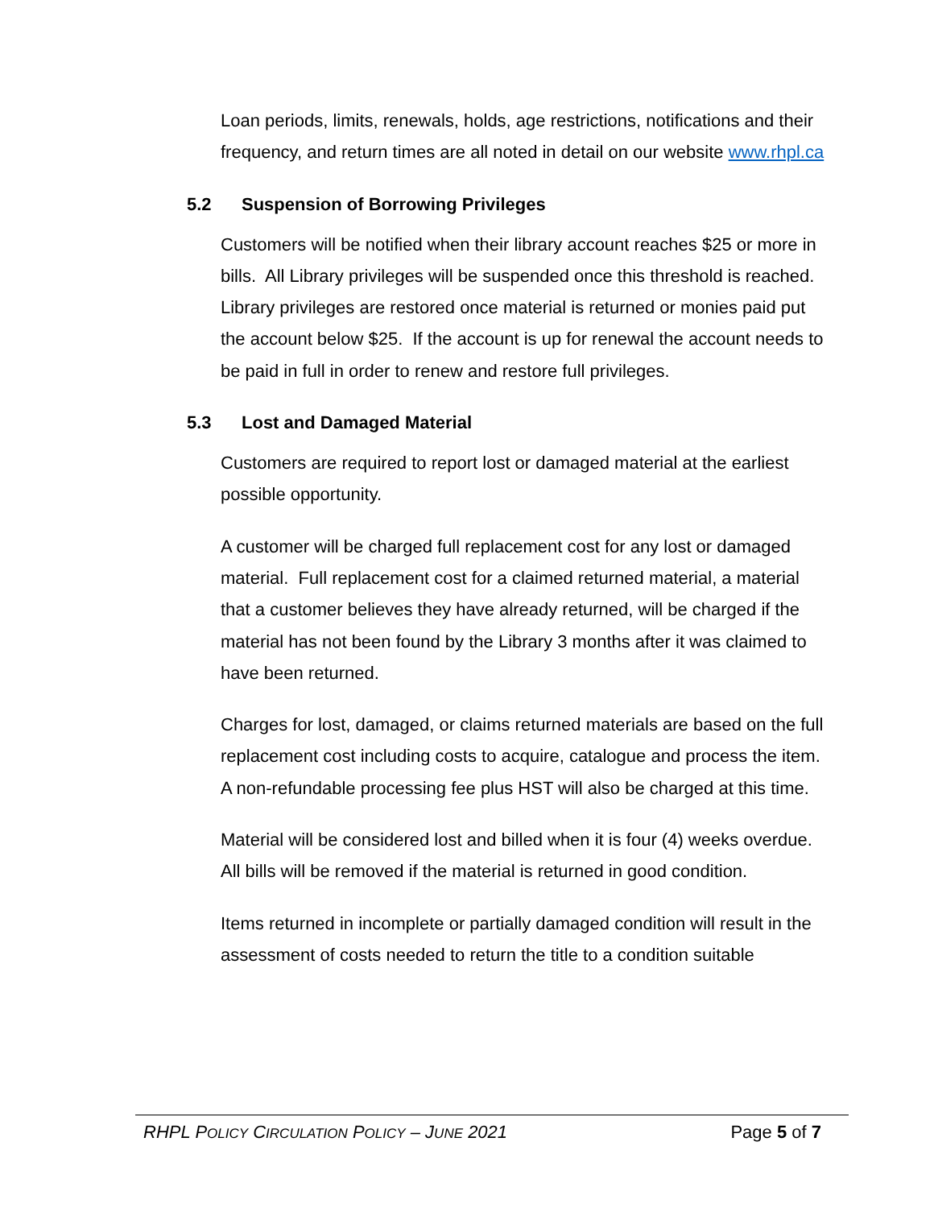Loan periods, limits, renewals, holds, age restrictions, notifications and their frequency, and return times are all noted in detail on our website www.rhpl.ca
5.2 Suspension of Borrowing Privileges
Customers will be notified when their library account reaches $25 or more in bills. All Library privileges will be suspended once this threshold is reached. Library privileges are restored once material is returned or monies paid put the account below $25. If the account is up for renewal the account needs to be paid in full in order to renew and restore full privileges.
5.3 Lost and Damaged Material
Customers are required to report lost or damaged material at the earliest possible opportunity.
A customer will be charged full replacement cost for any lost or damaged material. Full replacement cost for a claimed returned material, a material that a customer believes they have already returned, will be charged if the material has not been found by the Library 3 months after it was claimed to have been returned.
Charges for lost, damaged, or claims returned materials are based on the full replacement cost including costs to acquire, catalogue and process the item. A non-refundable processing fee plus HST will also be charged at this time.
Material will be considered lost and billed when it is four (4) weeks overdue. All bills will be removed if the material is returned in good condition.
Items returned in incomplete or partially damaged condition will result in the assessment of costs needed to return the title to a condition suitable
RHPL POLICY CIRCULATION POLICY – JUNE 2021
Page 5 of 7